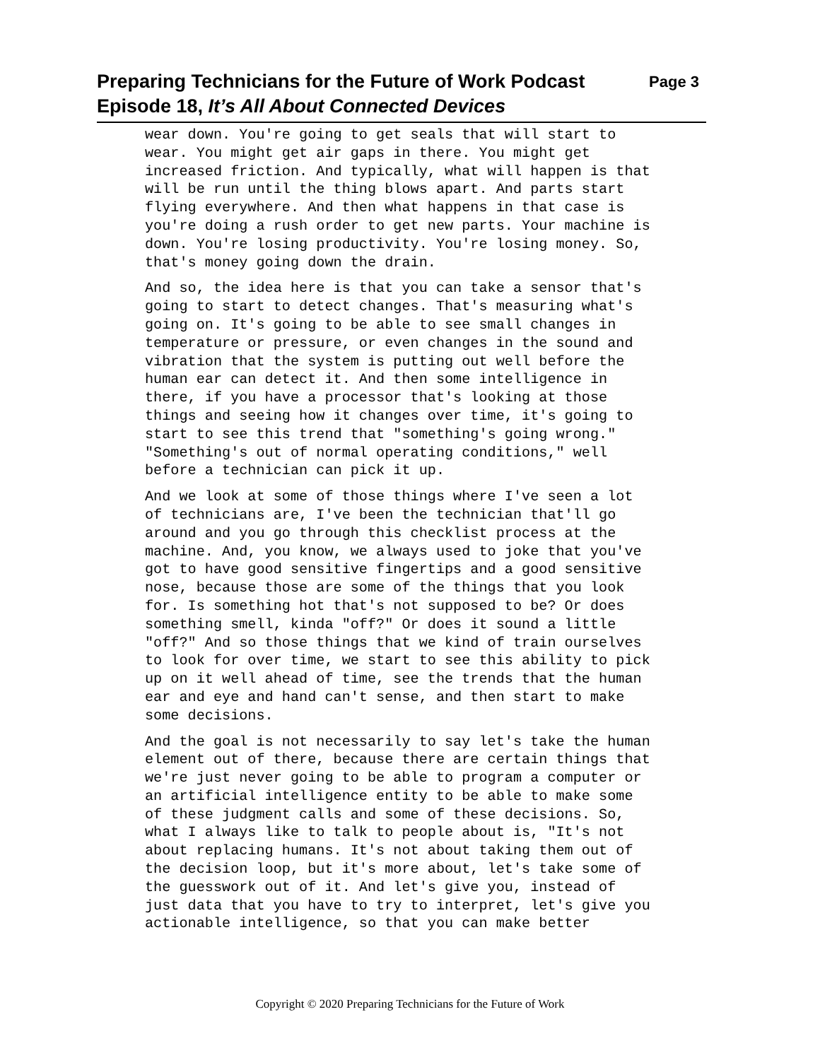Preparing Technicians for the Future of Work Podcast Page 3
Episode 18, It’s All About Connected Devices
wear down. You're going to get seals that will start to wear. You might get air gaps in there. You might get increased friction. And typically, what will happen is that will be run until the thing blows apart. And parts start flying everywhere. And then what happens in that case is you're doing a rush order to get new parts. Your machine is down. You're losing productivity. You're losing money. So, that's money going down the drain.
And so, the idea here is that you can take a sensor that's going to start to detect changes. That's measuring what's going on. It's going to be able to see small changes in temperature or pressure, or even changes in the sound and vibration that the system is putting out well before the human ear can detect it. And then some intelligence in there, if you have a processor that's looking at those things and seeing how it changes over time, it's going to start to see this trend that "something's going wrong." "Something's out of normal operating conditions," well before a technician can pick it up.
And we look at some of those things where I've seen a lot of technicians are, I've been the technician that'll go around and you go through this checklist process at the machine. And, you know, we always used to joke that you've got to have good sensitive fingertips and a good sensitive nose, because those are some of the things that you look for. Is something hot that's not supposed to be? Or does something smell, kinda "off?" Or does it sound a little "off?" And so those things that we kind of train ourselves to look for over time, we start to see this ability to pick up on it well ahead of time, see the trends that the human ear and eye and hand can't sense, and then start to make some decisions.
And the goal is not necessarily to say let's take the human element out of there, because there are certain things that we're just never going to be able to program a computer or an artificial intelligence entity to be able to make some of these judgment calls and some of these decisions. So, what I always like to talk to people about is, "It's not about replacing humans. It's not about taking them out of the decision loop, but it's more about, let's take some of the guesswork out of it. And let's give you, instead of just data that you have to try to interpret, let's give you actionable intelligence, so that you can make better
Copyright © 2020 Preparing Technicians for the Future of Work